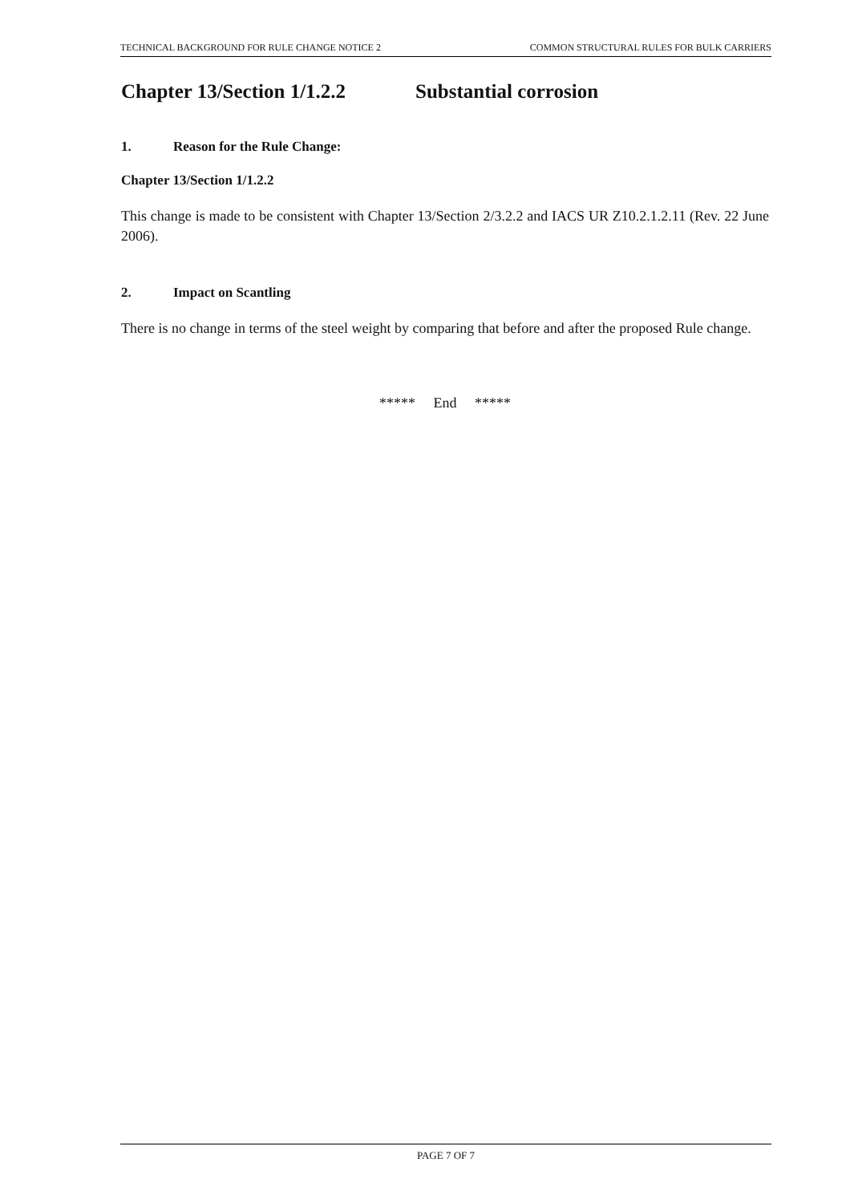TECHNICAL BACKGROUND FOR RULE CHANGE NOTICE 2 COMMON STRUCTURAL RULES FOR BULK CARRIERS
Chapter 13/Section 1/1.2.2 Substantial corrosion
1. Reason for the Rule Change:
Chapter 13/Section 1/1.2.2
This change is made to be consistent with Chapter 13/Section 2/3.2.2 and IACS UR Z10.2.1.2.11 (Rev. 22 June 2006).
2. Impact on Scantling
There is no change in terms of the steel weight by comparing that before and after the proposed Rule change.
***** End *****
PAGE 7 OF 7